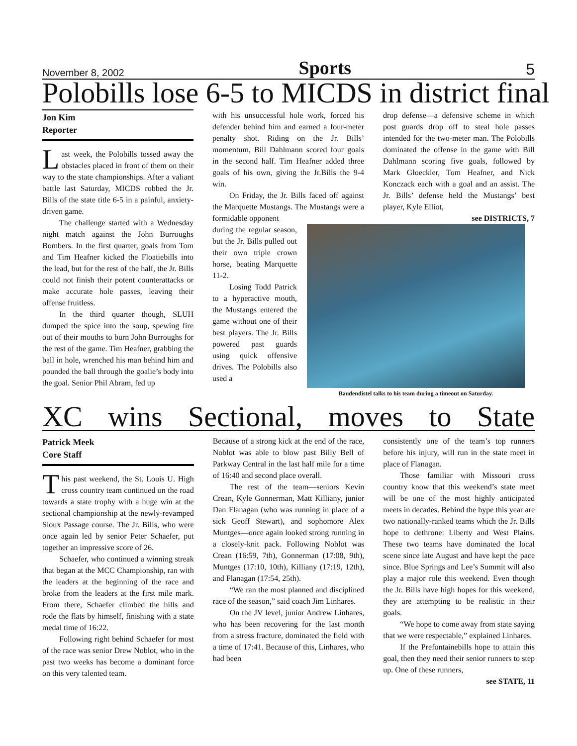November 8, 2002 Sports 5
Polobills lose 6-5 to MICDS in district final
Jon Kim
Reporter
Last week, the Polobills tossed away the obstacles placed in front of them on their way to the state championships. After a valiant battle last Saturday, MICDS robbed the Jr. Bills of the state title 6-5 in a painful, anxiety-driven game.
The challenge started with a Wednesday night match against the John Burroughs Bombers. In the first quarter, goals from Tom and Tim Heafner kicked the Floatiebills into the lead, but for the rest of the half, the Jr. Bills could not finish their potent counterattacks or make accurate hole passes, leaving their offense fruitless.
In the third quarter though, SLUH dumped the spice into the soup, spewing fire out of their mouths to burn John Burroughs for the rest of the game. Tim Heafner, grabbing the ball in hole, wrenched his man behind him and pounded the ball through the goalie’s body into the goal. Senior Phil Abram, fed up
with his unsuccessful hole work, forced his defender behind him and earned a four-meter penalty shot. Riding on the Jr. Bills’ momentum, Bill Dahlmann scored four goals in the second half. Tim Heafner added three goals of his own, giving the Jr.Bills the 9-4 win.
On Friday, the Jr. Bills faced off against the Marquette Mustangs. The Mustangs were a formidable opponent
drop defense—a defensive scheme in which post guards drop off to steal hole passes intended for the two-meter man. The Polobills dominated the offense in the game with Bill Dahlmann scoring five goals, followed by Mark Gloeckler, Tom Heafner, and Nick Konczack each with a goal and an assist. The Jr. Bills’ defense held the Mustangs’ best player, Kyle Elliot,
see DISTRICTS, 7
during the regular season, but the Jr. Bills pulled out their own triple crown horse, beating Marquette 11-2.
Losing Todd Patrick to a hyperactive mouth, the Mustangs entered the game without one of their best players. The Jr. Bills powered past guards using quick offensive drives. The Polobills also used a
Baudendistel talks to his team during a timeout on Saturday.
XC wins Sectional, moves to State
Patrick Meek
Core Staff
This past weekend, the St. Louis U. High cross country team continued on the road towards a state trophy with a huge win at the sectional championship at the newly-revamped Sioux Passage course. The Jr. Bills, who were once again led by senior Peter Schaefer, put together an impressive score of 26.
Schaefer, who continued a winning streak that began at the MCC Championship, ran with the leaders at the beginning of the race and broke from the leaders at the first mile mark. From there, Schaefer climbed the hills and rode the flats by himself, finishing with a state medal time of 16:22.
Following right behind Schaefer for most of the race was senior Drew Noblot, who in the past two weeks has become a dominant force on this very talented team.
Because of a strong kick at the end of the race, Noblot was able to blow past Billy Bell of Parkway Central in the last half mile for a time of 16:40 and second place overall.
The rest of the team—seniors Kevin Crean, Kyle Gonnerman, Matt Killiany, junior Dan Flanagan (who was running in place of a sick Geoff Stewart), and sophomore Alex Muntges—once again looked strong running in a closely-knit pack. Following Noblot was Crean (16:59, 7th), Gonnerman (17:08, 9th), Muntges (17:10, 10th), Killiany (17:19, 12th), and Flanagan (17:54, 25th).
“We ran the most planned and disciplined race of the season,” said coach Jim Linhares.
On the JV level, junior Andrew Linhares, who has been recovering for the last month from a stress fracture, dominated the field with a time of 17:41. Because of this, Linhares, who had been
consistently one of the team’s top runners before his injury, will run in the state meet in place of Flanagan.
Those familiar with Missouri cross country know that this weekend’s state meet will be one of the most highly anticipated meets in decades. Behind the hype this year are two nationally-ranked teams which the Jr. Bills hope to dethrone: Liberty and West Plains. These two teams have dominated the local scene since late August and have kept the pace since. Blue Springs and Lee’s Summit will also play a major role this weekend. Even though the Jr. Bills have high hopes for this weekend, they are attempting to be realistic in their goals.
“We hope to come away from state saying that we were respectable,” explained Linhares.
If the Prefontainebills hope to attain this goal, then they need their senior runners to step up. One of these runners,
see STATE, 11